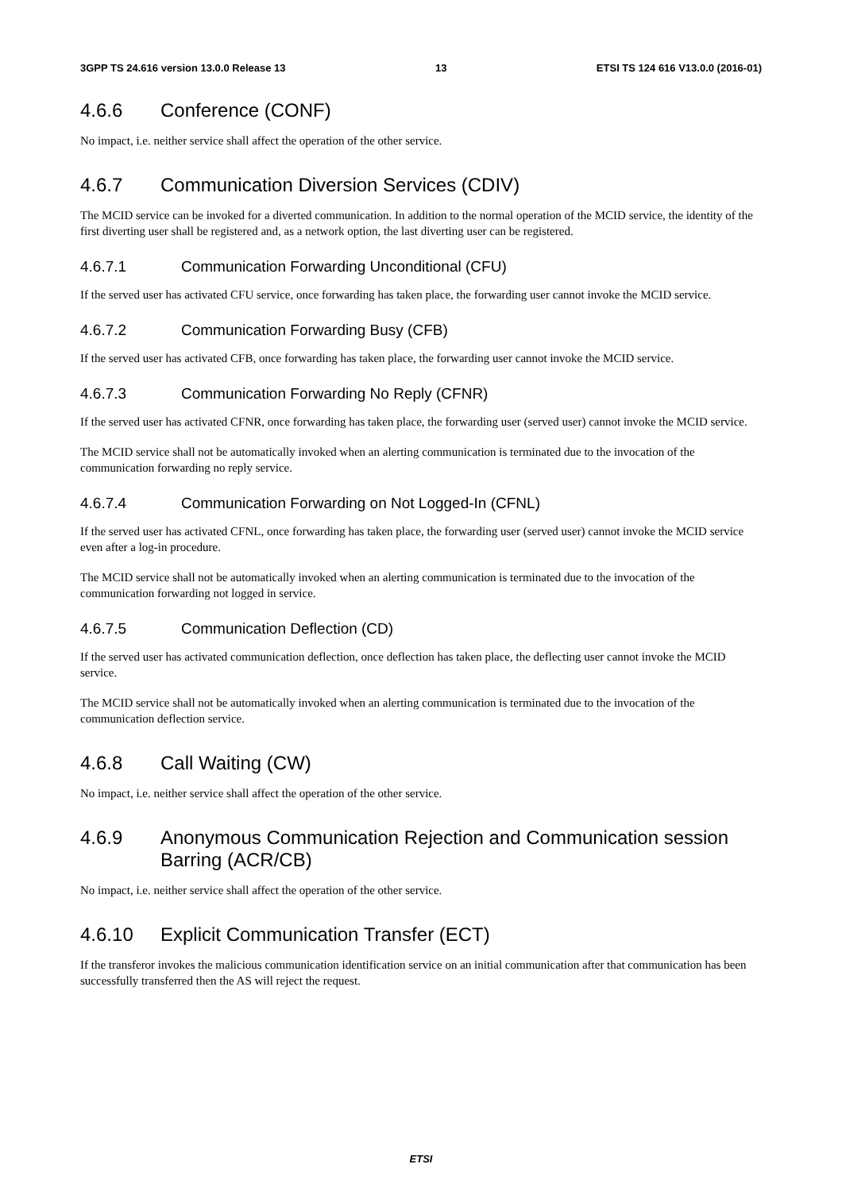3GPP TS 24.616 version 13.0.0 Release 13 13 ETSI TS 124 616 V13.0.0 (2016-01)
4.6.6 Conference (CONF)
No impact, i.e. neither service shall affect the operation of the other service.
4.6.7 Communication Diversion Services (CDIV)
The MCID service can be invoked for a diverted communication. In addition to the normal operation of the MCID service, the identity of the first diverting user shall be registered and, as a network option, the last diverting user can be registered.
4.6.7.1 Communication Forwarding Unconditional (CFU)
If the served user has activated CFU service, once forwarding has taken place, the forwarding user cannot invoke the MCID service.
4.6.7.2 Communication Forwarding Busy (CFB)
If the served user has activated CFB, once forwarding has taken place, the forwarding user cannot invoke the MCID service.
4.6.7.3 Communication Forwarding No Reply (CFNR)
If the served user has activated CFNR, once forwarding has taken place, the forwarding user (served user) cannot invoke the MCID service.
The MCID service shall not be automatically invoked when an alerting communication is terminated due to the invocation of the communication forwarding no reply service.
4.6.7.4 Communication Forwarding on Not Logged-In (CFNL)
If the served user has activated CFNL, once forwarding has taken place, the forwarding user (served user) cannot invoke the MCID service even after a log-in procedure.
The MCID service shall not be automatically invoked when an alerting communication is terminated due to the invocation of the communication forwarding not logged in service.
4.6.7.5 Communication Deflection (CD)
If the served user has activated communication deflection, once deflection has taken place, the deflecting user cannot invoke the MCID service.
The MCID service shall not be automatically invoked when an alerting communication is terminated due to the invocation of the communication deflection service.
4.6.8 Call Waiting (CW)
No impact, i.e. neither service shall affect the operation of the other service.
4.6.9 Anonymous Communication Rejection and Communication session Barring (ACR/CB)
No impact, i.e. neither service shall affect the operation of the other service.
4.6.10 Explicit Communication Transfer (ECT)
If the transferor invokes the malicious communication identification service on an initial communication after that communication has been successfully transferred then the AS will reject the request.
ETSI